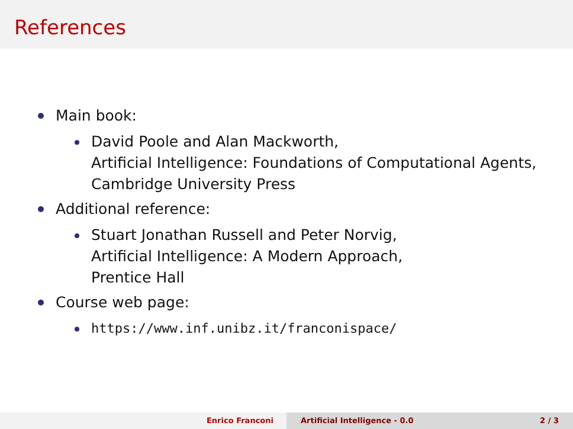References
Main book:
David Poole and Alan Mackworth,
Artificial Intelligence: Foundations of Computational Agents,
Cambridge University Press
Additional reference:
Stuart Jonathan Russell and Peter Norvig,
Artificial Intelligence: A Modern Approach,
Prentice Hall
Course web page:
https://www.inf.unibz.it/franconispace/
Enrico Franconi Artificial Intelligence - 0.0 2 / 3